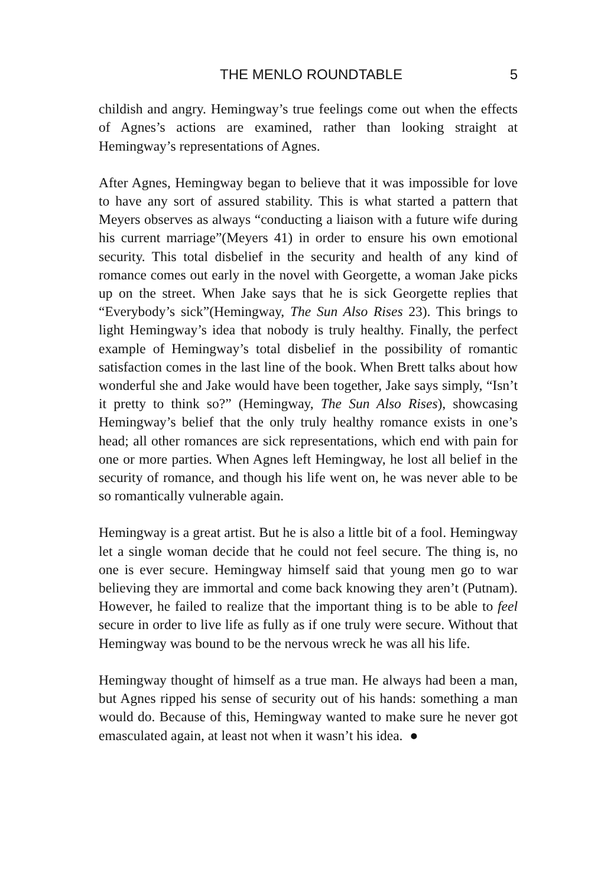THE MENLO ROUNDTABLE 5
childish and angry. Hemingway’s true feelings come out when the effects of Agnes’s actions are examined, rather than looking straight at Hemingway’s representations of Agnes.
After Agnes, Hemingway began to believe that it was impossible for love to have any sort of assured stability. This is what started a pattern that Meyers observes as always “conducting a liaison with a future wife during his current marriage”(Meyers 41) in order to ensure his own emotional security. This total disbelief in the security and health of any kind of romance comes out early in the novel with Georgette, a woman Jake picks up on the street. When Jake says that he is sick Georgette replies that “Everybody’s sick”(Hemingway, The Sun Also Rises 23). This brings to light Hemingway’s idea that nobody is truly healthy. Finally, the perfect example of Hemingway’s total disbelief in the possibility of romantic satisfaction comes in the last line of the book. When Brett talks about how wonderful she and Jake would have been together, Jake says simply, “Isn’t it pretty to think so?” (Hemingway, The Sun Also Rises), showcasing Hemingway’s belief that the only truly healthy romance exists in one’s head; all other romances are sick representations, which end with pain for one or more parties. When Agnes left Hemingway, he lost all belief in the security of romance, and though his life went on, he was never able to be so romantically vulnerable again.
Hemingway is a great artist. But he is also a little bit of a fool. Hemingway let a single woman decide that he could not feel secure. The thing is, no one is ever secure. Hemingway himself said that young men go to war believing they are immortal and come back knowing they aren’t (Putnam). However, he failed to realize that the important thing is to be able to feel secure in order to live life as fully as if one truly were secure. Without that Hemingway was bound to be the nervous wreck he was all his life.
Hemingway thought of himself as a true man. He always had been a man, but Agnes ripped his sense of security out of his hands: something a man would do. Because of this, Hemingway wanted to make sure he never got emasculated again, at least not when it wasn’t his idea. ●